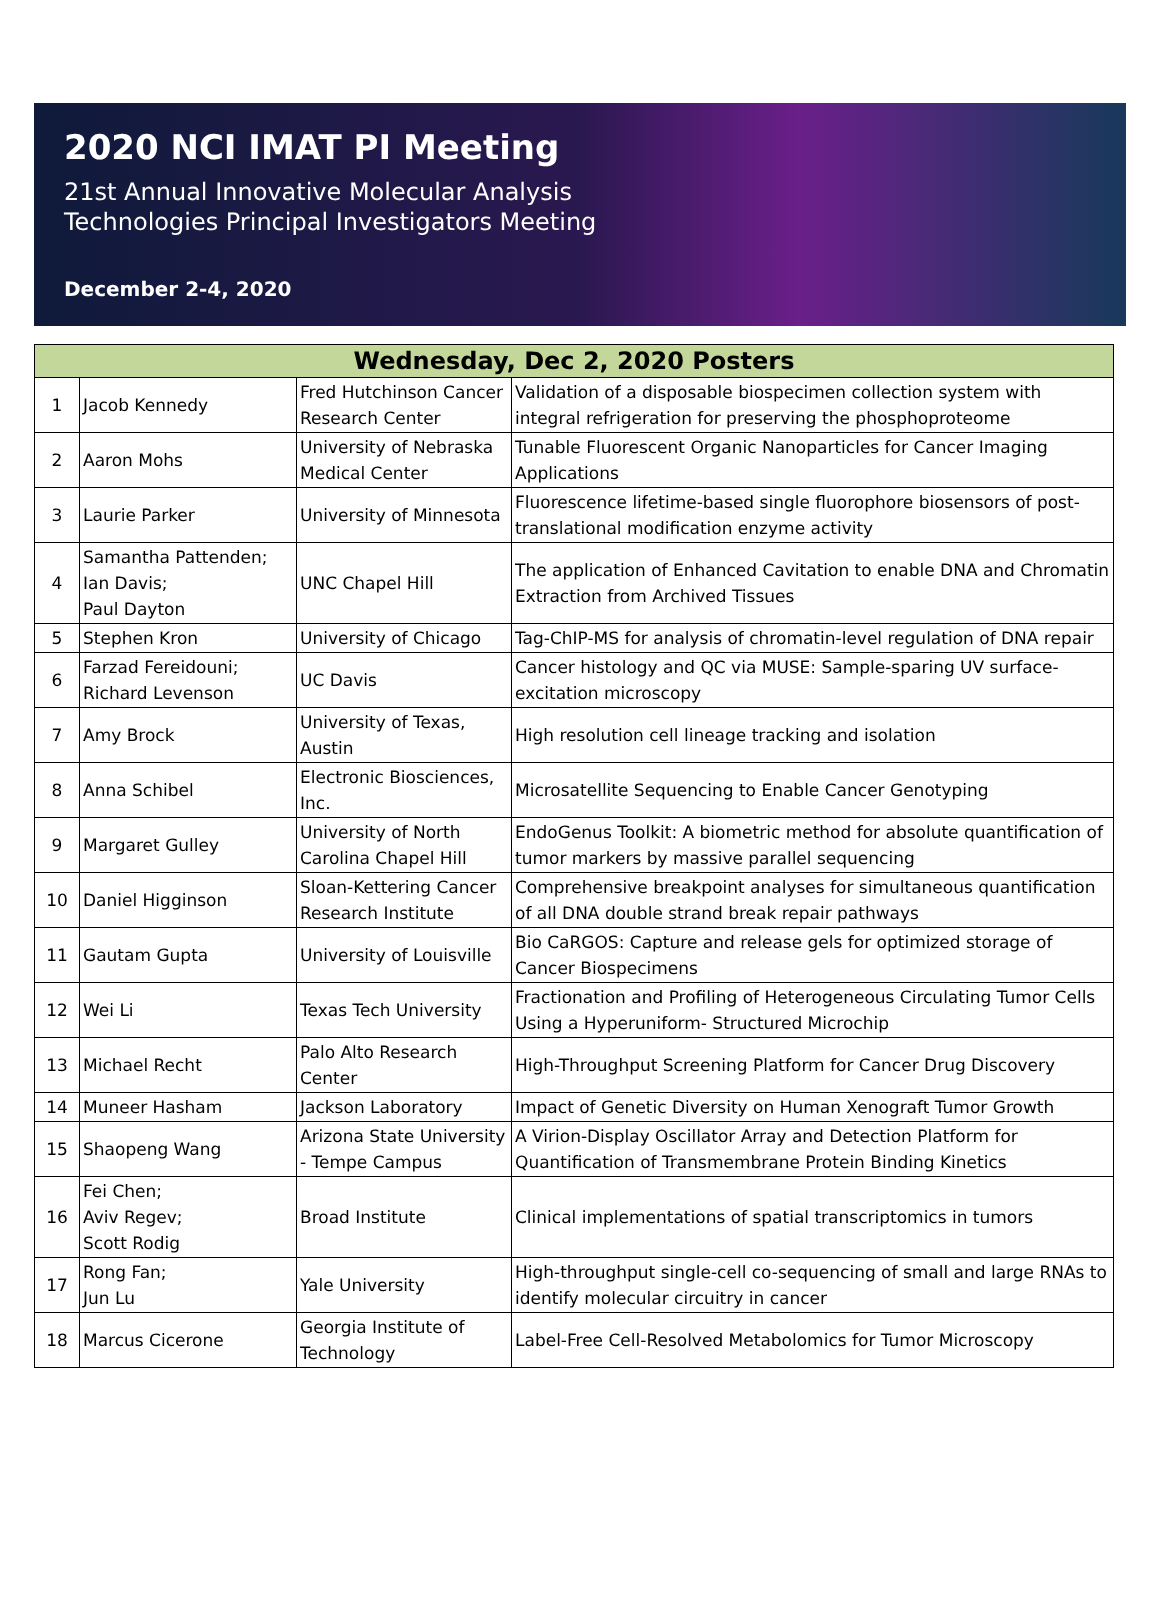2020 NCI IMAT PI Meeting
21st Annual Innovative Molecular Analysis
Technologies Principal Investigators Meeting
December 2-4, 2020
| Wednesday, Dec 2, 2020 Posters | | | |
| --- | --- | --- | --- |
| 1 | Jacob Kennedy | Fred Hutchinson Cancer Research Center | Validation of a disposable biospecimen collection system with integral refrigeration for preserving the phosphoproteome |
| 2 | Aaron Mohs | University of Nebraska Medical Center | Tunable Fluorescent Organic Nanoparticles for Cancer Imaging Applications |
| 3 | Laurie Parker | University of Minnesota | Fluorescence lifetime-based single fluorophore biosensors of post-translational modification enzyme activity |
| 4 | Samantha Pattenden; Ian Davis; Paul Dayton | UNC Chapel Hill | The application of Enhanced Cavitation to enable DNA and Chromatin Extraction from Archived Tissues |
| 5 | Stephen Kron | University of Chicago | Tag-ChIP-MS for analysis of chromatin-level regulation of DNA repair |
| 6 | Farzad Fereidouni; Richard Levenson | UC Davis | Cancer histology and QC via MUSE: Sample-sparing UV surface-excitation microscopy |
| 7 | Amy Brock | University of Texas, Austin | High resolution cell lineage tracking and isolation |
| 8 | Anna Schibel | Electronic Biosciences, Inc. | Microsatellite Sequencing to Enable Cancer Genotyping |
| 9 | Margaret Gulley | University of North Carolina Chapel Hill | EndoGenus Toolkit: A biometric method for absolute quantification of tumor markers by massive parallel sequencing |
| 10 | Daniel Higginson | Sloan-Kettering Cancer Research Institute | Comprehensive breakpoint analyses for simultaneous quantification of all DNA double strand break repair pathways |
| 11 | Gautam Gupta | University of Louisville | Bio CaRGOS: Capture and release gels for optimized storage of Cancer Biospecimens |
| 12 | Wei Li | Texas Tech University | Fractionation and Profiling of Heterogeneous Circulating Tumor Cells Using a Hyperuniform- Structured Microchip |
| 13 | Michael Recht | Palo Alto Research Center | High-Throughput Screening Platform for Cancer Drug Discovery |
| 14 | Muneer Hasham | Jackson Laboratory | Impact of Genetic Diversity on Human Xenograft Tumor Growth |
| 15 | Shaopeng Wang | Arizona State University - Tempe Campus | A Virion-Display Oscillator Array and Detection Platform for Quantification of Transmembrane Protein Binding Kinetics |
| 16 | Fei Chen; Aviv Regev; Scott Rodig | Broad Institute | Clinical implementations of spatial transcriptomics in tumors |
| 17 | Rong Fan; Jun Lu | Yale University | High-throughput single-cell co-sequencing of small and large RNAs to identify molecular circuitry in cancer |
| 18 | Marcus Cicerone | Georgia Institute of Technology | Label-Free Cell-Resolved Metabolomics for Tumor Microscopy |